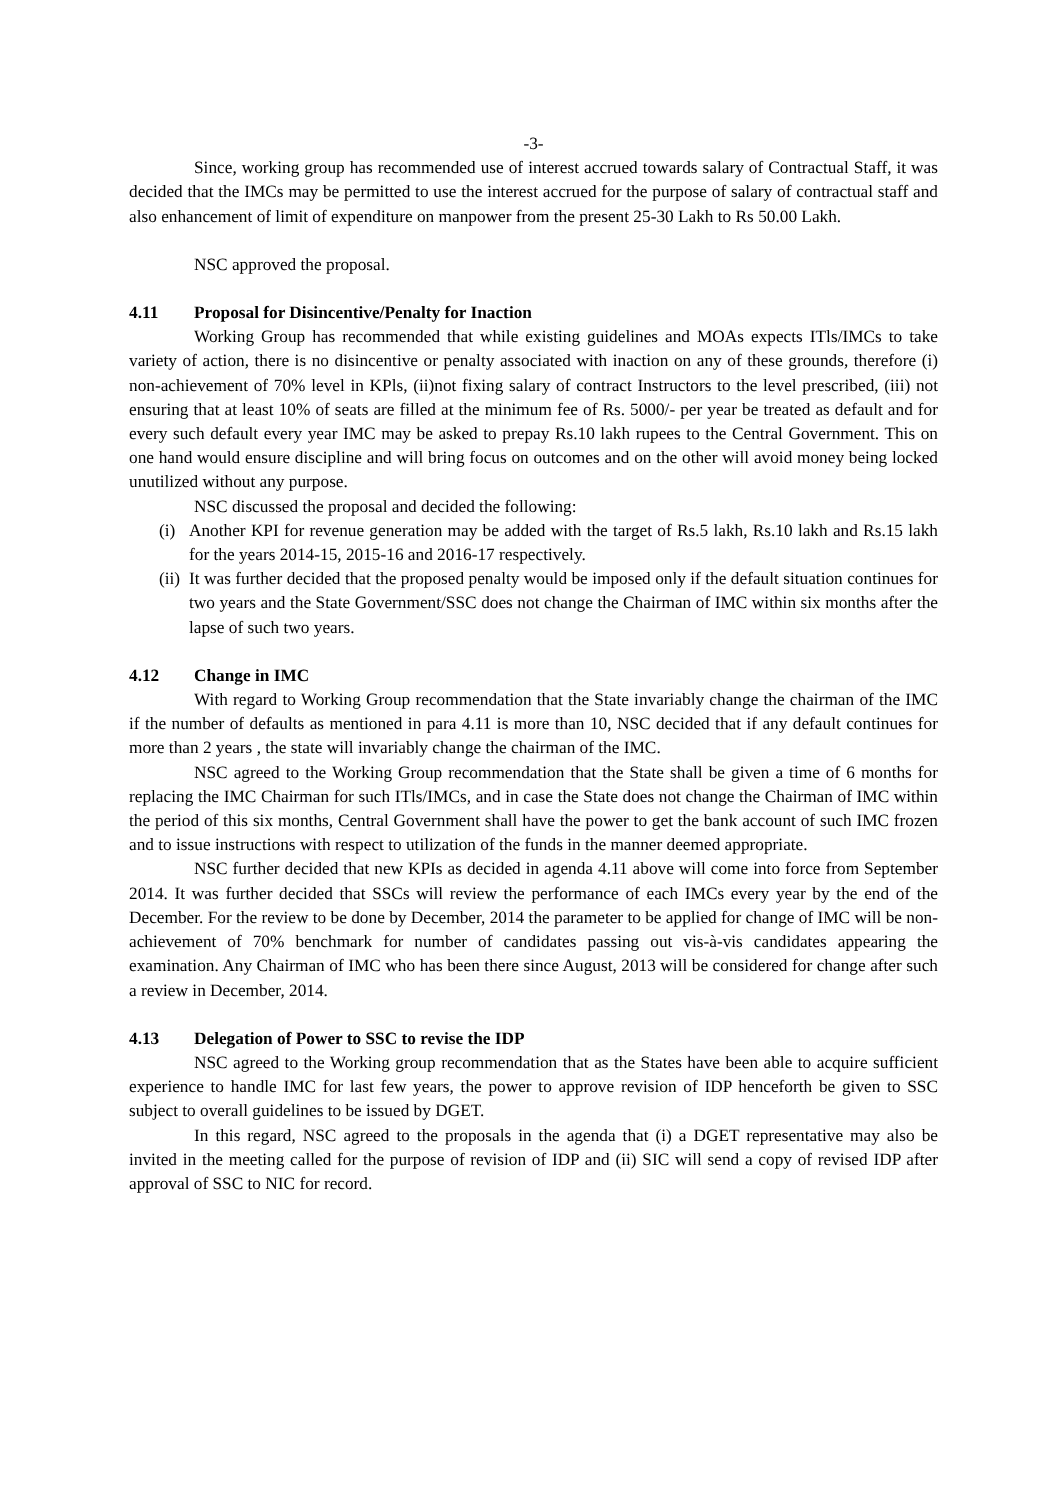-3-
Since, working group has recommended use of interest accrued towards salary of Contractual Staff, it was decided that the IMCs may be permitted to use the interest accrued for the purpose of salary of contractual staff and also enhancement of limit of expenditure on manpower from the present 25-30 Lakh to Rs 50.00 Lakh.
NSC approved the proposal.
4.11 Proposal for Disincentive/Penalty for Inaction
Working Group has recommended that while existing guidelines and MOAs expects ITls/IMCs to take variety of action, there is no disincentive or penalty associated with inaction on any of these grounds, therefore (i) non-achievement of 70% level in KPls, (ii)not fixing salary of contract Instructors to the level prescribed, (iii) not ensuring that at least 10% of seats are filled at the minimum fee of Rs. 5000/- per year be treated as default and for every such default every year IMC may be asked to prepay Rs.10 lakh rupees to the Central Government. This on one hand would ensure discipline and will bring focus on outcomes and on the other will avoid money being locked unutilized without any purpose.
NSC discussed the proposal and decided the following:
(i)
Another KPI for revenue generation may be added with the target of Rs.5 lakh, Rs.10 lakh and Rs.15 lakh for the years 2014-15, 2015-16 and 2016-17 respectively.
(ii)
It was further decided that the proposed penalty would be imposed only if the default situation continues for two years and the State Government/SSC does not change the Chairman of IMC within six months after the lapse of such two years.
4.12 Change in IMC
With regard to Working Group recommendation that the State invariably change the chairman of the IMC if the number of defaults as mentioned in para 4.11 is more than 10, NSC decided that if any default continues for more than 2 years , the state will invariably change the chairman of the IMC.
NSC agreed to the Working Group recommendation that the State shall be given a time of 6 months for replacing the IMC Chairman for such ITls/IMCs, and in case the State does not change the Chairman of IMC within the period of this six months, Central Government shall have the power to get the bank account of such IMC frozen and to issue instructions with respect to utilization of the funds in the manner deemed appropriate.
NSC further decided that new KPIs as decided in agenda 4.11 above will come into force from September 2014. It was further decided that SSCs will review the performance of each IMCs every year by the end of the December. For the review to be done by December, 2014 the parameter to be applied for change of IMC will be non-achievement of 70% benchmark for number of candidates passing out vis-à-vis candidates appearing the examination. Any Chairman of IMC who has been there since August, 2013 will be considered for change after such a review in December, 2014.
4.13 Delegation of Power to SSC to revise the IDP
NSC agreed to the Working group recommendation that as the States have been able to acquire sufficient experience to handle IMC for last few years, the power to approve revision of IDP henceforth be given to SSC subject to overall guidelines to be issued by DGET.
In this regard, NSC agreed to the proposals in the agenda that (i) a DGET representative may also be invited in the meeting called for the purpose of revision of IDP and (ii) SIC will send a copy of revised IDP after approval of SSC to NIC for record.